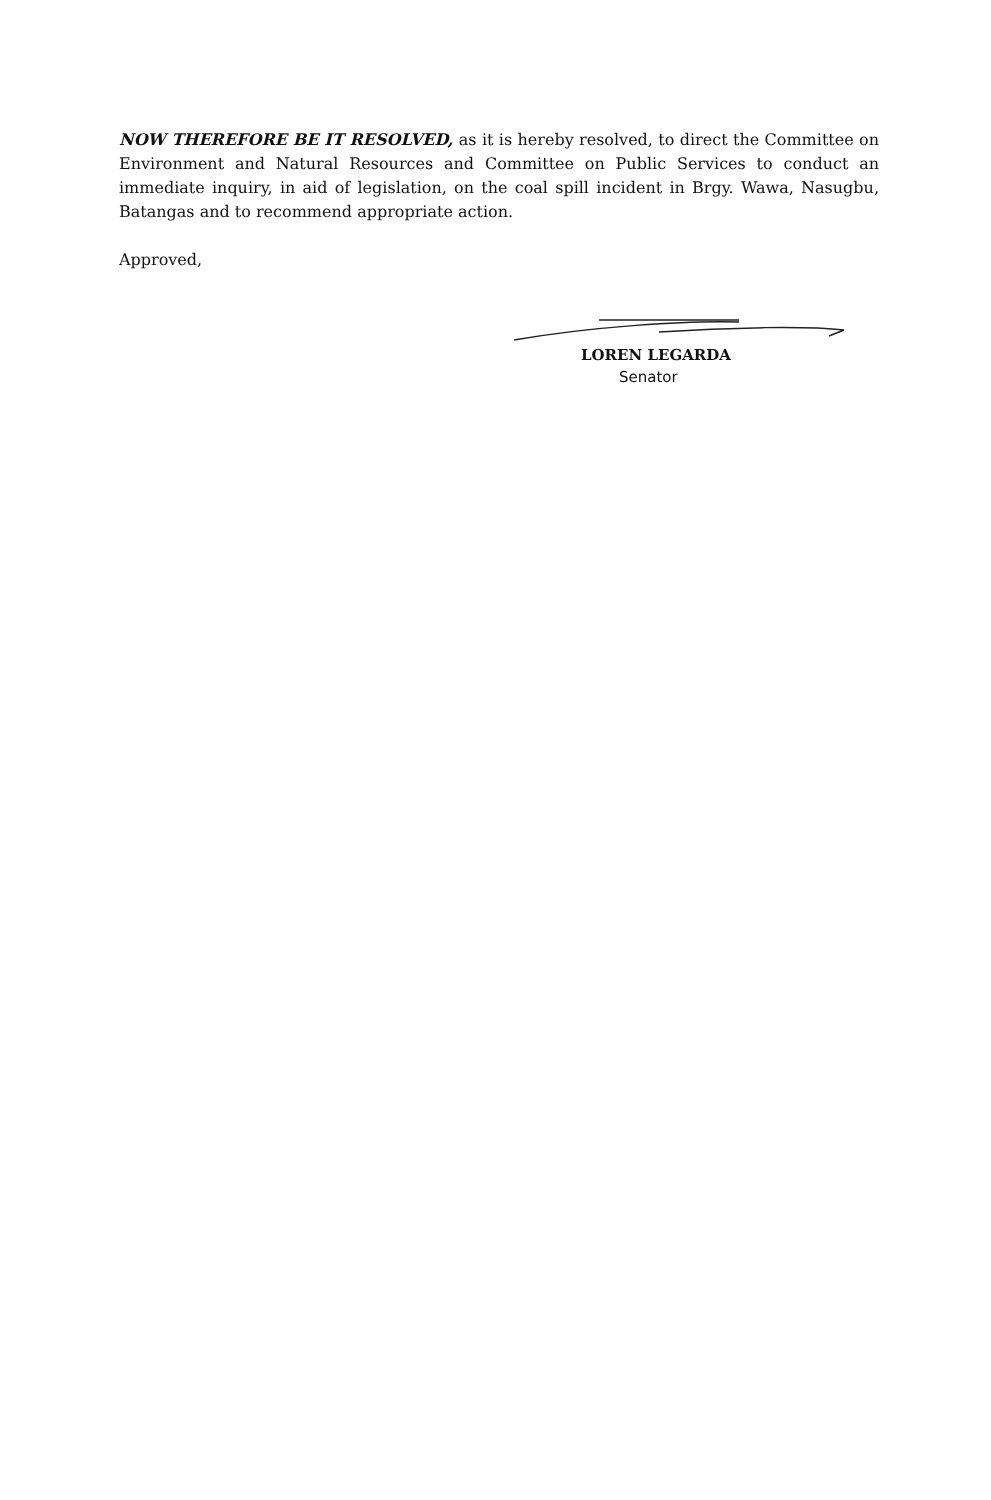NOW THEREFORE BE IT RESOLVED, as it is hereby resolved, to direct the Committee on Environment and Natural Resources and Committee on Public Services to conduct an immediate inquiry, in aid of legislation, on the coal spill incident in Brgy. Wawa, Nasugbu, Batangas and to recommend appropriate action.
Approved,
LOREN LEGARDA
Senator